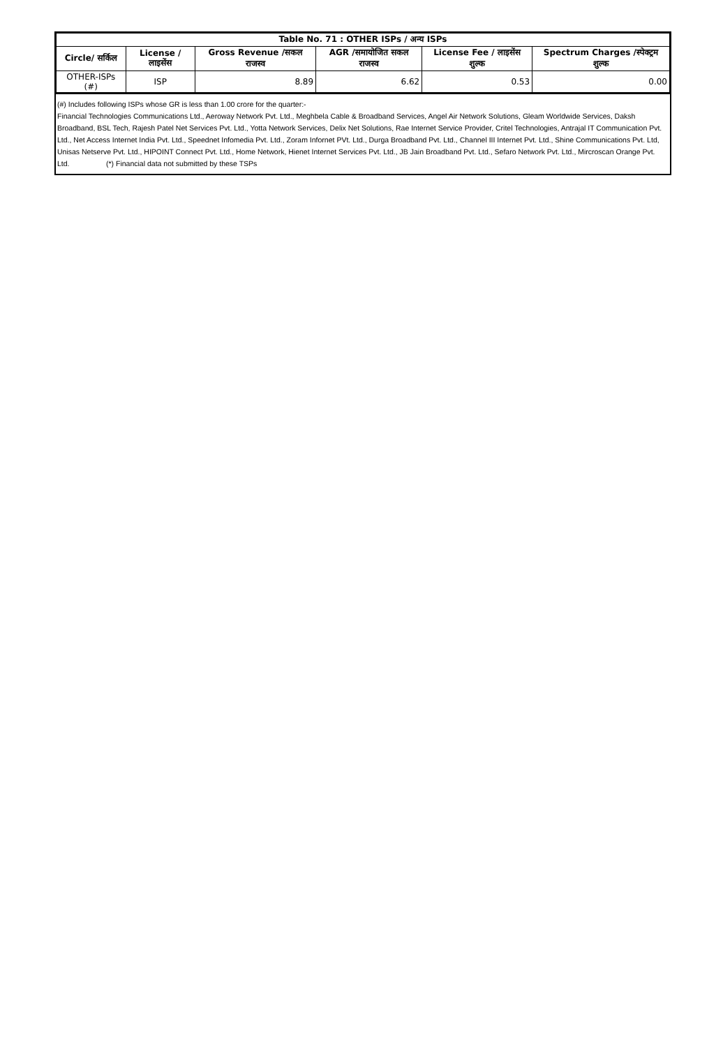| Table No. 71 : OTHER ISPs / अन्य ISPs | | | | | |
| --- | --- | --- | --- | --- | --- |
| Circle/ सर्किल | License /लाइसेंस | Gross Revenue /सकल राजस्व | AGR /समायोजित सकल राजस्व | License Fee / लाइसेंस शुल्क | Spectrum Charges /स्पेक्ट्रम शुल्क |
| OTHER-ISPs (#) | ISP | 8.89 | 6.62 | 0.53 | 0.00 |
(#) Includes following ISPs whose GR is less than 1.00 crore for the quarter:-
Financial Technologies Communications Ltd., Aeroway Network Pvt. Ltd., Meghbela Cable & Broadband Services, Angel Air Network Solutions, Gleam Worldwide Services, Daksh Broadband, BSL Tech, Rajesh Patel Net Services Pvt. Ltd., Yotta Network Services, Delix Net Solutions, Rae Internet Service Provider, Critel Technologies, Antrajal IT Communication Pvt. Ltd., Net Access Internet India Pvt. Ltd., Speednet Infomedia Pvt. Ltd., Zoram Infornet PVt. Ltd., Durga Broadband Pvt. Ltd., Channel III Internet Pvt. Ltd., Shine Communications Pvt. Ltd, Unisas Netserve Pvt. Ltd., HIPOINT Connect Pvt. Ltd., Home Network, Hienet Internet Services Pvt. Ltd., JB Jain Broadband Pvt. Ltd., Sefaro Network Pvt. Ltd., Mircroscan Orange Pvt. Ltd. (*) Financial data not submitted by these TSPs